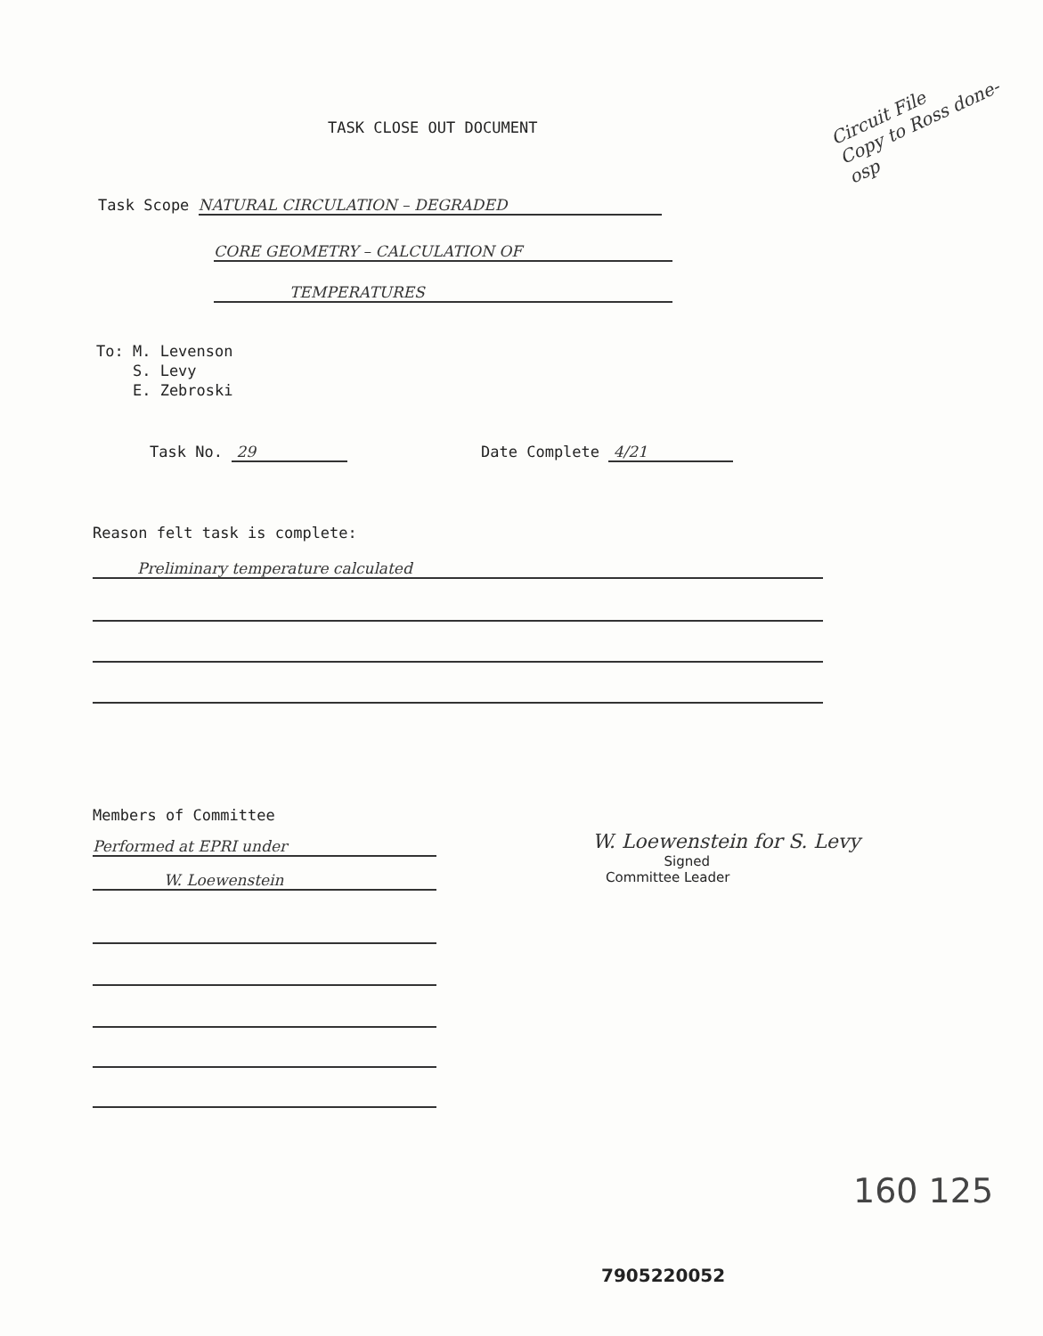TASK CLOSE OUT DOCUMENT
Circuit File
Copy to Ross done-osp
Task Scope NATURAL CIRCULATION – DEGRADED
CORE GEOMETRY – CALCULATION OF
TEMPERATURES
To: M. Levenson
S. Levy
E. Zebroski
Task No. 29 Date Complete 4/21
Reason felt task is complete:
Preliminary temperature calculated
Members of Committee
Performed at EPRI under
W. Loewenstein
W. Loewenstein for S. Levy
Signed
Committee Leader
160 125
7905220052